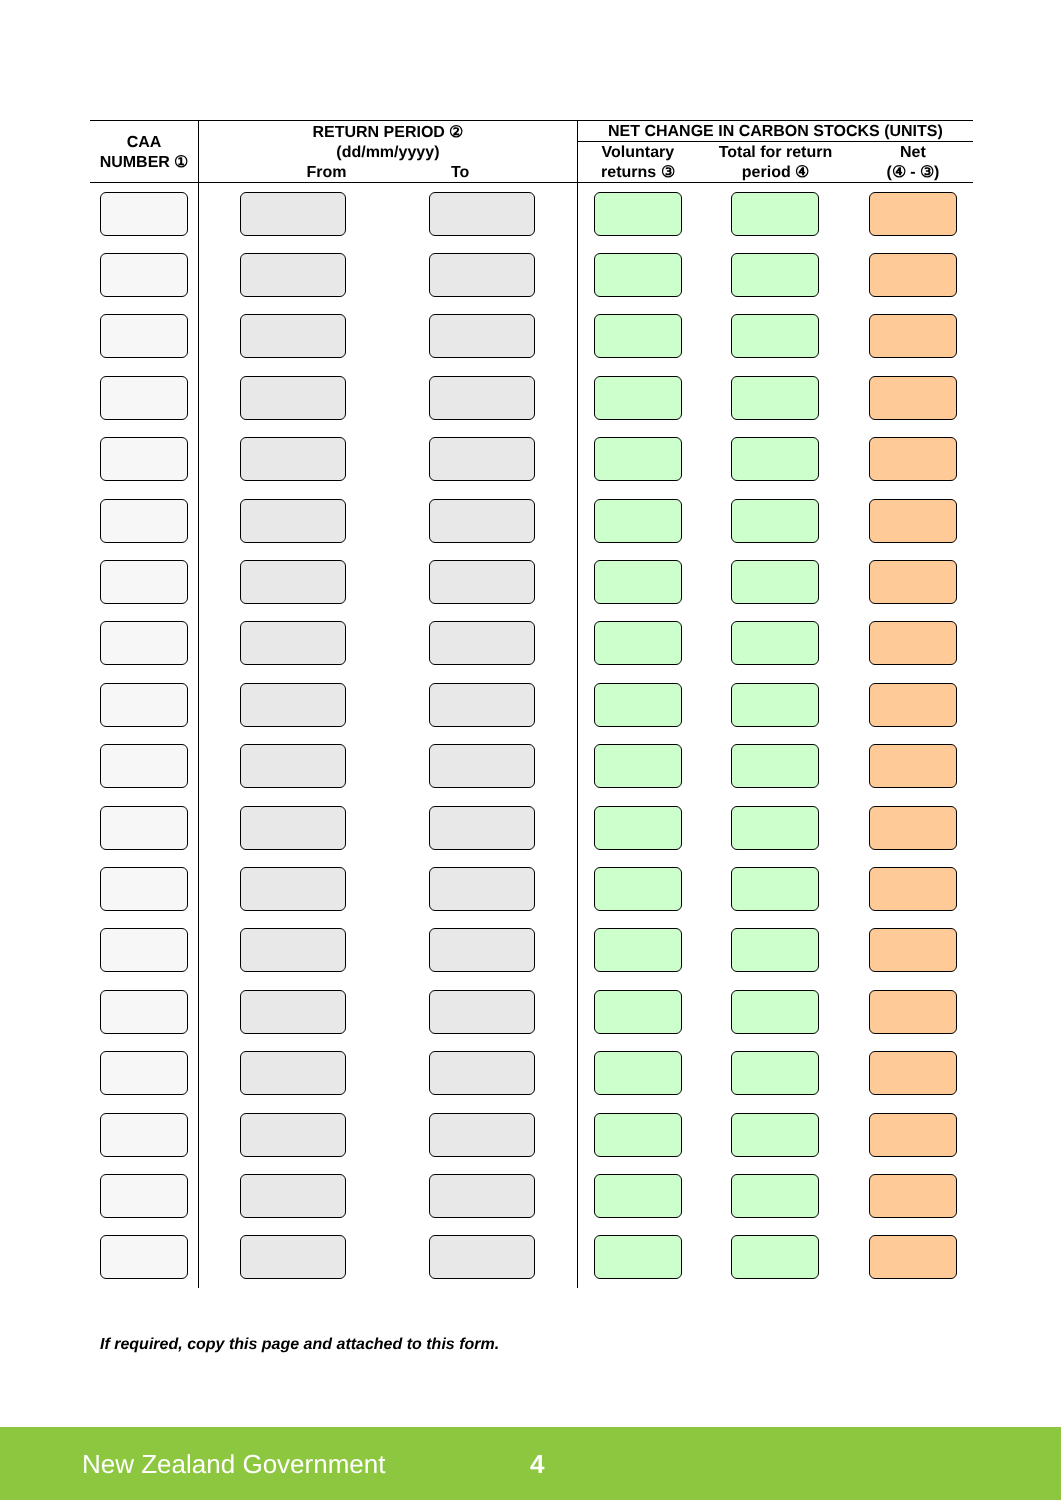| CAA NUMBER ① | RETURN PERIOD ② (dd/mm/yyyy) From To | | NET CHANGE IN CARBON STOCKS (UNITS) | | |
| --- | --- | --- | --- | --- | --- |
| | | | Voluntary returns ③ | Total for return period ④ | Net (④ - ③) |
If required, copy this page and attached to this form.
New Zealand Government 4